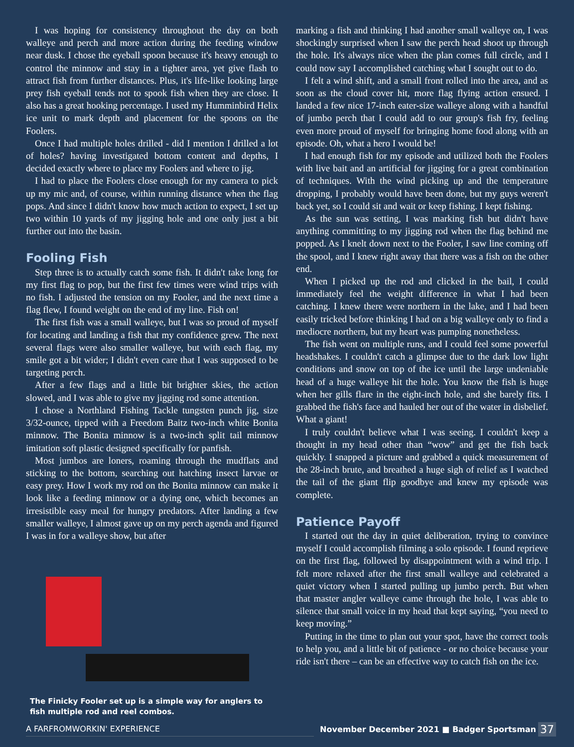I was hoping for consistency throughout the day on both walleye and perch and more action during the feeding window near dusk. I chose the eyeball spoon because it's heavy enough to control the minnow and stay in a tighter area, yet give flash to attract fish from further distances. Plus, it's life-like looking large prey fish eyeball tends not to spook fish when they are close. It also has a great hooking percentage. I used my Humminbird Helix ice unit to mark depth and placement for the spoons on the Foolers.
Once I had multiple holes drilled - did I mention I drilled a lot of holes? having investigated bottom content and depths, I decided exactly where to place my Foolers and where to jig.
I had to place the Foolers close enough for my camera to pick up my mic and, of course, within running distance when the flag pops. And since I didn't know how much action to expect, I set up two within 10 yards of my jigging hole and one only just a bit further out into the basin.
Fooling Fish
Step three is to actually catch some fish. It didn't take long for my first flag to pop, but the first few times were wind trips with no fish. I adjusted the tension on my Fooler, and the next time a flag flew, I found weight on the end of my line. Fish on!
The first fish was a small walleye, but I was so proud of myself for locating and landing a fish that my confidence grew. The next several flags were also smaller walleye, but with each flag, my smile got a bit wider; I didn't even care that I was supposed to be targeting perch.
After a few flags and a little bit brighter skies, the action slowed, and I was able to give my jigging rod some attention.
I chose a Northland Fishing Tackle tungsten punch jig, size 3/32-ounce, tipped with a Freedom Baitz two-inch white Bonita minnow. The Bonita minnow is a two-inch split tail minnow imitation soft plastic designed specifically for panfish.
Most jumbos are loners, roaming through the mudflats and sticking to the bottom, searching out hatching insect larvae or easy prey. How I work my rod on the Bonita minnow can make it look like a feeding minnow or a dying one, which becomes an irresistible easy meal for hungry predators. After landing a few smaller walleye, I almost gave up on my perch agenda and figured I was in for a walleye show, but after
The Finicky Fooler set up is a simple way for anglers to fish multiple rod and reel combos.
marking a fish and thinking I had another small walleye on, I was shockingly surprised when I saw the perch head shoot up through the hole. It's always nice when the plan comes full circle, and I could now say I accomplished catching what I sought out to do.
I felt a wind shift, and a small front rolled into the area, and as soon as the cloud cover hit, more flag flying action ensued. I landed a few nice 17-inch eater-size walleye along with a handful of jumbo perch that I could add to our group's fish fry, feeling even more proud of myself for bringing home food along with an episode. Oh, what a hero I would be!
I had enough fish for my episode and utilized both the Foolers with live bait and an artificial for jigging for a great combination of techniques. With the wind picking up and the temperature dropping, I probably would have been done, but my guys weren't back yet, so I could sit and wait or keep fishing. I kept fishing.
As the sun was setting, I was marking fish but didn't have anything committing to my jigging rod when the flag behind me popped. As I knelt down next to the Fooler, I saw line coming off the spool, and I knew right away that there was a fish on the other end.
When I picked up the rod and clicked in the bail, I could immediately feel the weight difference in what I had been catching. I knew there were northern in the lake, and I had been easily tricked before thinking I had on a big walleye only to find a mediocre northern, but my heart was pumping nonetheless.
The fish went on multiple runs, and I could feel some powerful headshakes. I couldn't catch a glimpse due to the dark low light conditions and snow on top of the ice until the large undeniable head of a huge walleye hit the hole. You know the fish is huge when her gills flare in the eight-inch hole, and she barely fits. I grabbed the fish's face and hauled her out of the water in disbelief. What a giant!
I truly couldn't believe what I was seeing. I couldn't keep a thought in my head other than “wow” and get the fish back quickly. I snapped a picture and grabbed a quick measurement of the 28-inch brute, and breathed a huge sigh of relief as I watched the tail of the giant flip goodbye and knew my episode was complete.
Patience Payoff
I started out the day in quiet deliberation, trying to convince myself I could accomplish filming a solo episode. I found reprieve on the first flag, followed by disappointment with a wind trip. I felt more relaxed after the first small walleye and celebrated a quiet victory when I started pulling up jumbo perch. But when that master angler walleye came through the hole, I was able to silence that small voice in my head that kept saying, “you need to keep moving.”
Putting in the time to plan out your spot, have the correct tools to help you, and a little bit of patience - or no choice because your ride isn't there – can be an effective way to catch fish on the ice.
A FARFROMWORKIN' EXPERIENCE November December 2021 ■ Badger Sportsman 37